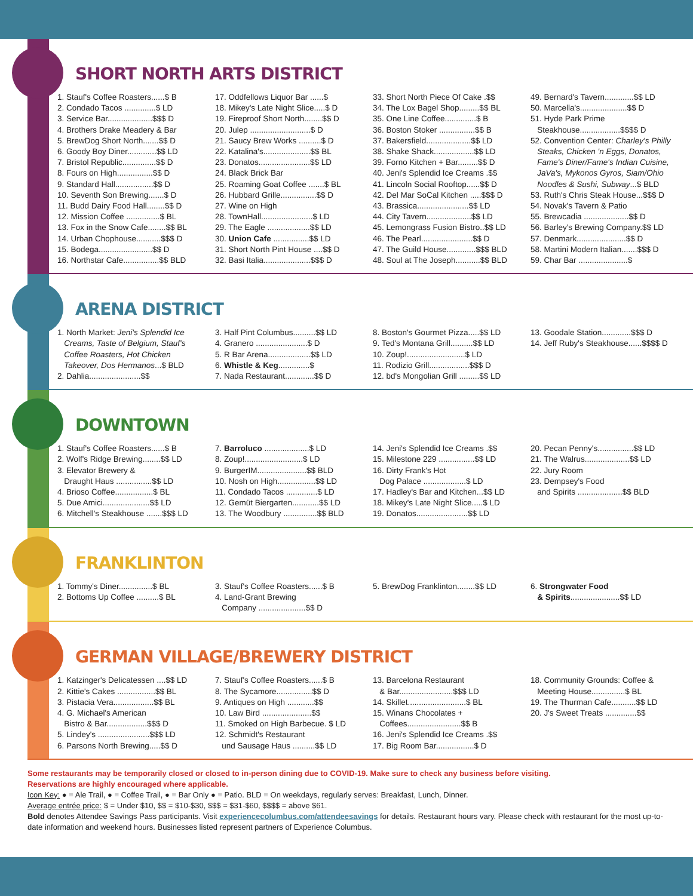SHORT NORTH ARTS DISTRICT
1. Stauf's Coffee Roasters......$ B
2. Condado Tacos ..............$ LD
3. Service Bar....................$$$ D
4. Brothers Drake Meadery & Bar
5. BrewDog Short North.......$$ D
6. Goody Boy Diner.............$$ LD
7. Bristol Republic...............$$ D
8. Fours on High................$$ D
9. Standard Hall.................$$ D
10. Seventh Son Brewing.......$ D
11. Budd Dairy Food Hall........$$ D
12. Mission Coffee ...............$ BL
13. Fox in the Snow Cafe........$$ BL
14. Urban Chophouse...........$$$ D
15. Bodega........................$$ D
16. Northstar Cafe................$$ BLD
17. Oddfellows Liquor Bar ......$
18. Mikey's Late Night Slice.....$ D
19. Fireproof Short North........$$ D
20. Julep ...........................$ D
21. Saucy Brew Works ..........$ D
22. Katalina's.....................$$ BL
23. Donatos.......................$$ LD
24. Black Brick Bar
25. Roaming Goat Coffee .......$ BL
26. Hubbard Grille................$$ D
27. Wine on High
28. TownHall.......................$ LD
29. The Eagle ...................$$ LD
30. Union Cafe ................$$ LD
31. Short North Pint House ....$$ D
32. Basi Italia.....................$$$ D
33. Short North Piece Of Cake .$$
34. The Lox Bagel Shop.........$$ BL
35. One Line Coffee..............$ B
36. Boston Stoker ................$$ B
37. Bakersfield....................$$ LD
38. Shake Shack..................$$ LD
39. Forno Kitchen + Bar.........$$ D
40. Jeni's Splendid Ice Creams .$$
41. Lincoln Social Rooftop......$$ D
42. Del Mar SoCal Kitchen .....$$$ D
43. Brassica.......................$$ LD
44. City Tavern....................$$ LD
45. Lemongrass Fusion Bistro..$$ LD
46. The Pearl.......................$$ D
47. The Guild House.............$$$ BLD
48. Soul at The Joseph...........$$ BLD
49. Bernard's Tavern.............$$ LD
50. Marcella's.....................$$ D
51. Hyde Park Prime
Steakhouse..................$$$$ D
52. Convention Center: Charley's Philly
Steaks, Chicken 'n Eggs, Donatos,
Fame's Diner/Fame's Indian Cuisine,
JaVa's, Mykonos Gyros, Siam/Ohio
Noodles & Sushi, Subway...$ BLD
53. Ruth's Chris Steak House...$$$ D
54. Novak's Tavern & Patio
55. Brewcadia ....................$$ D
56. Barley's Brewing Company.$$ LD
57. Denmark......................$$ D
58. Martini Modern Italian.......$$$ D
59. Char Bar ......................$
ARENA DISTRICT
1. North Market: Jeni's Splendid Ice
Creams, Taste of Belgium, Stauf's
Coffee Roasters, Hot Chicken
Takeover, Dos Hermanos...$ BLD
2. Dahlia.......................$$
3. Half Pint Columbus..........$$ LD
4. Granero .......................$ D
5. R Bar Arena...................$$ LD
6. Whistle & Keg..............$
7. Nada Restaurant.............$$ D
8. Boston's Gourmet Pizza.....$$ LD
9. Ted's Montana Grill..........$$ LD
10. Zoup!..........................$ LD
11. Rodizio Grill..................$$$ D
12. bd's Mongolian Grill .........$$ LD
13. Goodale Station.............$$$ D
14. Jeff Ruby's Steakhouse......$$$$ D
DOWNTOWN
1. Stauf's Coffee Roasters......$ B
2. Wolf's Ridge Brewing........$$ LD
3. Elevator Brewery &
Draught Haus ................$$ LD
4. Brioso Coffee.................$ BL
5. Due Amici.....................$$ LD
6. Mitchell's Steakhouse .......$$$ LD
7. Barroluco ....................$ LD
8. Zoup!..........................$ LD
9. BurgerIM......................$$ BLD
10. Nosh on High.................$$ LD
11. Condado Tacos ..............$ LD
12. Gemüt Biergarten............$$ LD
13. The Woodbury ...............$$ BLD
14. Jeni's Splendid Ice Creams .$$
15. Milestone 229 ................$$ LD
16. Dirty Frank's Hot
Dog Palace ...................$ LD
17. Hadley's Bar and Kitchen...$$ LD
18. Mikey's Late Night Slice.....$ LD
19. Donatos.......................$$ LD
20. Pecan Penny's................$$ LD
21. The Walrus....................$$ LD
22. Jury Room
23. Dempsey's Food
and Spirits ....................$$ BLD
FRANKLINTON
1. Tommy's Diner...............$ BL
2. Bottoms Up Coffee ..........$ BL
3. Stauf's Coffee Roasters......$ B
4. Land-Grant Brewing
Company .....................$$ D
5. BrewDog Franklinton........$$ LD
6. Strongwater Food
& Spirits......................$$ LD
GERMAN VILLAGE/BREWERY DISTRICT
1. Katzinger's Delicatessen ....$$ LD
2. Kittie's Cakes .................$$ BL
3. Pistacia Vera..................$$ BL
4. G. Michael's American
Bistro & Bar..................$$$ D
5. Lindey's .......................$$$ LD
6. Parsons North Brewing.....$$ D
7. Stauf's Coffee Roasters......$ B
8. The Sycamore................$$ D
9. Antiques on High ............$$
10. Law Bird ......................$$
11. Smoked on High Barbecue. $ LD
12. Schmidt's Restaurant
und Sausage Haus ..........$$ LD
13. Barcelona Restaurant
& Bar........................$$$ LD
14. Skillet..........................$ BL
15. Winans Chocolates +
Coffees........................$$ B
16. Jeni's Splendid Ice Creams .$$
17. Big Room Bar.................$ D
18. Community Grounds: Coffee &
Meeting House...............$ BL
19. The Thurman Cafe...........$$ LD
20. J's Sweet Treats ..............$$
Some restaurants may be temporarily closed or closed to in-person dining due to COVID-19. Make sure to check any business before visiting.
Reservations are highly encouraged where applicable.
Icon Key: ● = Ale Trail, ● = Coffee Trail, ● = Bar Only ● = Patio. BLD = On weekdays, regularly serves: Breakfast, Lunch, Dinner.
Average entrée price: $ = Under $10, $$ = $10-$30, $$$ = $31-$60, $$$$ = above $61.
Bold denotes Attendee Savings Pass participants. Visit experiencecolumbus.com/attendeesavings for details. Restaurant hours vary. Please check with restaurant for the most up-to-date information and weekend hours. Businesses listed represent partners of Experience Columbus.